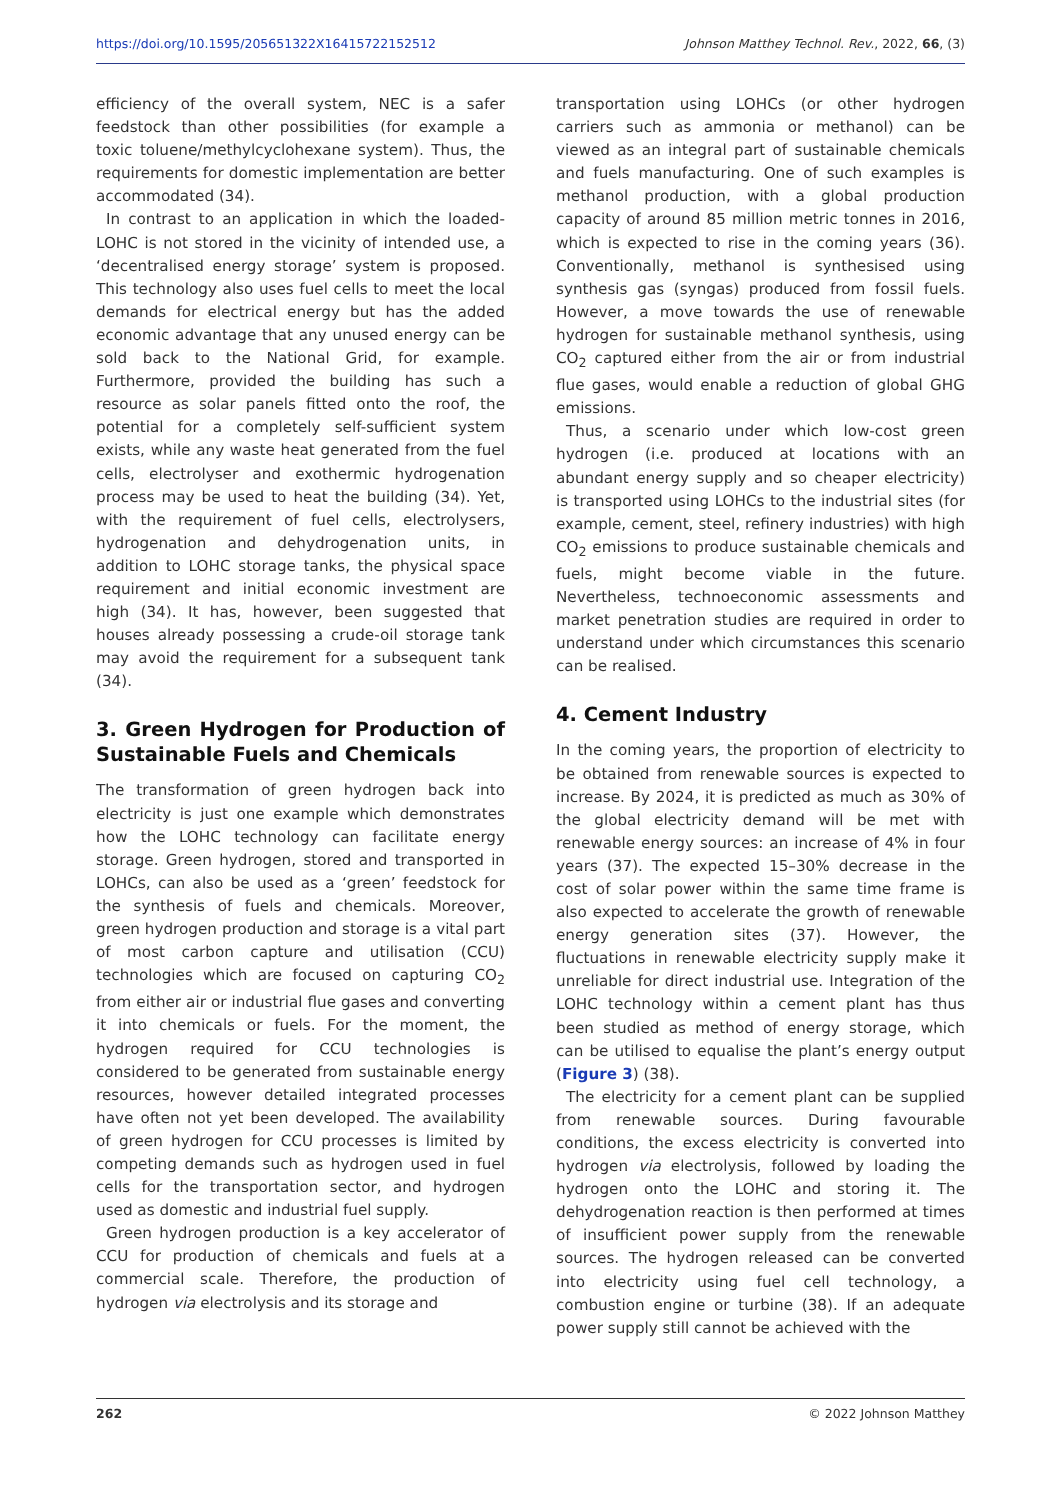https://doi.org/10.1595/205651322X16415722152512 Johnson Matthey Technol. Rev., 2022, 66, (3)
efficiency of the overall system, NEC is a safer feedstock than other possibilities (for example a toxic toluene/methylcyclohexane system). Thus, the requirements for domestic implementation are better accommodated (34).
In contrast to an application in which the loaded-LOHC is not stored in the vicinity of intended use, a ‘decentralised energy storage’ system is proposed. This technology also uses fuel cells to meet the local demands for electrical energy but has the added economic advantage that any unused energy can be sold back to the National Grid, for example. Furthermore, provided the building has such a resource as solar panels fitted onto the roof, the potential for a completely self-sufficient system exists, while any waste heat generated from the fuel cells, electrolyser and exothermic hydrogenation process may be used to heat the building (34). Yet, with the requirement of fuel cells, electrolysers, hydrogenation and dehydrogenation units, in addition to LOHC storage tanks, the physical space requirement and initial economic investment are high (34). It has, however, been suggested that houses already possessing a crude-oil storage tank may avoid the requirement for a subsequent tank (34).
3. Green Hydrogen for Production of Sustainable Fuels and Chemicals
The transformation of green hydrogen back into electricity is just one example which demonstrates how the LOHC technology can facilitate energy storage. Green hydrogen, stored and transported in LOHCs, can also be used as a ‘green’ feedstock for the synthesis of fuels and chemicals. Moreover, green hydrogen production and storage is a vital part of most carbon capture and utilisation (CCU) technologies which are focused on capturing CO<sub>2</sub> from either air or industrial flue gases and converting it into chemicals or fuels. For the moment, the hydrogen required for CCU technologies is considered to be generated from sustainable energy resources, however detailed integrated processes have often not yet been developed. The availability of green hydrogen for CCU processes is limited by competing demands such as hydrogen used in fuel cells for the transportation sector, and hydrogen used as domestic and industrial fuel supply.
Green hydrogen production is a key accelerator of CCU for production of chemicals and fuels at a commercial scale. Therefore, the production of hydrogen via electrolysis and its storage and
transportation using LOHCs (or other hydrogen carriers such as ammonia or methanol) can be viewed as an integral part of sustainable chemicals and fuels manufacturing. One of such examples is methanol production, with a global production capacity of around 85 million metric tonnes in 2016, which is expected to rise in the coming years (36). Conventionally, methanol is synthesised using synthesis gas (syngas) produced from fossil fuels. However, a move towards the use of renewable hydrogen for sustainable methanol synthesis, using CO<sub>2</sub> captured either from the air or from industrial flue gases, would enable a reduction of global GHG emissions.
Thus, a scenario under which low-cost green hydrogen (i.e. produced at locations with an abundant energy supply and so cheaper electricity) is transported using LOHCs to the industrial sites (for example, cement, steel, refinery industries) with high CO<sub>2</sub> emissions to produce sustainable chemicals and fuels, might become viable in the future. Nevertheless, technoeconomic assessments and market penetration studies are required in order to understand under which circumstances this scenario can be realised.
4. Cement Industry
In the coming years, the proportion of electricity to be obtained from renewable sources is expected to increase. By 2024, it is predicted as much as 30% of the global electricity demand will be met with renewable energy sources: an increase of 4% in four years (37). The expected 15–30% decrease in the cost of solar power within the same time frame is also expected to accelerate the growth of renewable energy generation sites (37). However, the fluctuations in renewable electricity supply make it unreliable for direct industrial use. Integration of the LOHC technology within a cement plant has thus been studied as method of energy storage, which can be utilised to equalise the plant’s energy output (Figure 3) (38).
The electricity for a cement plant can be supplied from renewable sources. During favourable conditions, the excess electricity is converted into hydrogen via electrolysis, followed by loading the hydrogen onto the LOHC and storing it. The dehydrogenation reaction is then performed at times of insufficient power supply from the renewable sources. The hydrogen released can be converted into electricity using fuel cell technology, a combustion engine or turbine (38). If an adequate power supply still cannot be achieved with the
262 © 2022 Johnson Matthey